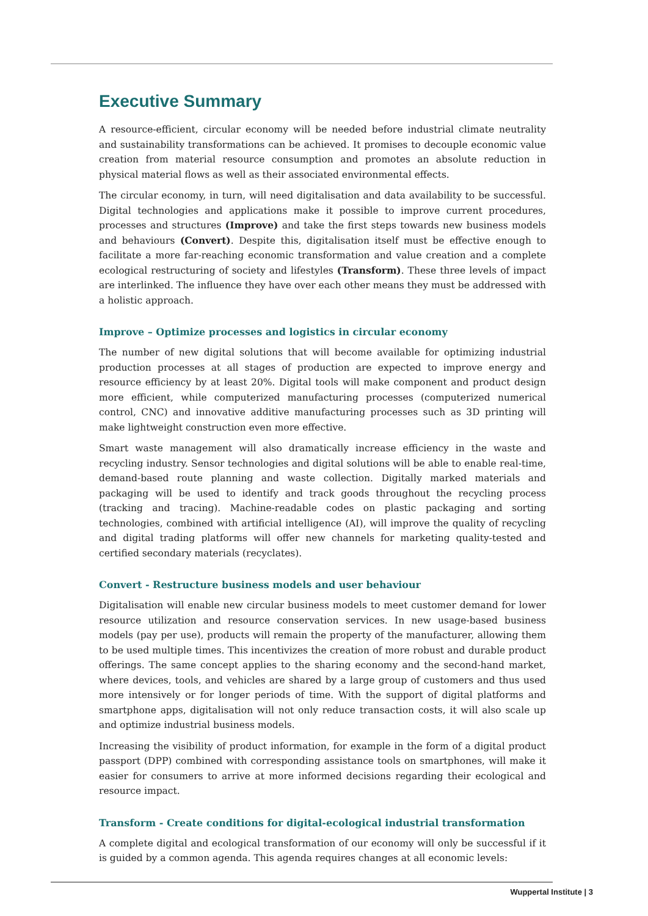Executive Summary
A resource-efficient, circular economy will be needed before industrial climate neutrality and sustainability transformations can be achieved. It promises to decouple economic value creation from material resource consumption and promotes an absolute reduction in physical material flows as well as their associated environmental effects.
The circular economy, in turn, will need digitalisation and data availability to be successful. Digital technologies and applications make it possible to improve current procedures, processes and structures (Improve) and take the first steps towards new business models and behaviours (Convert). Despite this, digitalisation itself must be effective enough to facilitate a more far-reaching economic transformation and value creation and a complete ecological restructuring of society and lifestyles (Transform). These three levels of impact are interlinked. The influence they have over each other means they must be addressed with a holistic approach.
Improve – Optimize processes and logistics in circular economy
The number of new digital solutions that will become available for optimizing industrial production processes at all stages of production are expected to improve energy and resource efficiency by at least 20%. Digital tools will make component and product design more efficient, while computerized manufacturing processes (computerized numerical control, CNC) and innovative additive manufacturing processes such as 3D printing will make lightweight construction even more effective.
Smart waste management will also dramatically increase efficiency in the waste and recycling industry. Sensor technologies and digital solutions will be able to enable real-time, demand-based route planning and waste collection. Digitally marked materials and packaging will be used to identify and track goods throughout the recycling process (tracking and tracing). Machine-readable codes on plastic packaging and sorting technologies, combined with artificial intelligence (AI), will improve the quality of recycling and digital trading platforms will offer new channels for marketing quality-tested and certified secondary materials (recyclates).
Convert - Restructure business models and user behaviour
Digitalisation will enable new circular business models to meet customer demand for lower resource utilization and resource conservation services. In new usage-based business models (pay per use), products will remain the property of the manufacturer, allowing them to be used multiple times. This incentivizes the creation of more robust and durable product offerings. The same concept applies to the sharing economy and the second-hand market, where devices, tools, and vehicles are shared by a large group of customers and thus used more intensively or for longer periods of time. With the support of digital platforms and smartphone apps, digitalisation will not only reduce transaction costs, it will also scale up and optimize industrial business models.
Increasing the visibility of product information, for example in the form of a digital product passport (DPP) combined with corresponding assistance tools on smartphones, will make it easier for consumers to arrive at more informed decisions regarding their ecological and resource impact.
Transform - Create conditions for digital-ecological industrial transformation
A complete digital and ecological transformation of our economy will only be successful if it is guided by a common agenda. This agenda requires changes at all economic levels:
Wuppertal Institute | 3